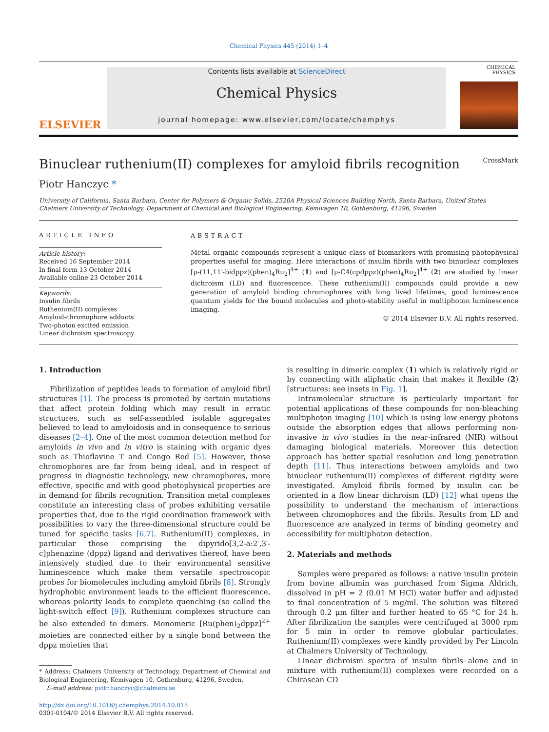Chemical Physics 445 (2014) 1–4
ELSEVIER
Contents lists available at ScienceDirect
Chemical Physics
journal homepage: www.elsevier.com/locate/chemphys
CHEMICAL PHYSICS
Binuclear ruthenium(II) complexes for amyloid fibrils recognition CrossMark
Piotr Hanczyc *
University of California, Santa Barbara, Center for Polymers & Organic Solids, 2520A Physical Sciences Building North, Santa Barbara, United States
Chalmers University of Technology, Department of Chemical and Biological Engineering, Kemivagen 10, Gothenburg, 41296, Sweden
ARTICLE INFO
Article history:
Received 16 September 2014
In final form 13 October 2014
Available online 23 October 2014
Keywords:
Insulin fibrils
Ruthenium(II) complexes
Amyloid-chromophore adducts
Two-photon excited emission
Linear dichroism spectroscopy
ABSTRACT
Metal–organic compounds represent a unique class of biomarkers with promising photophysical properties useful for imaging. Here interactions of insulin fibrils with two binuclear complexes [μ-(11,11′-bidppz)(phen)<sub>4</sub>Ru<sub>2</sub>]<sup>4+</sup> (1) and [μ-C4(cpdppz)(phen)<sub>4</sub>Ru<sub>2</sub>]<sup>4+</sup> (2) are studied by linear dichroism (LD) and fluorescence. These ruthenium(II) compounds could provide a new generation of amyloid binding chromophores with long lived lifetimes, good luminescence quantum yields for the bound molecules and photo-stability useful in multiphoton luminescence imaging.
© 2014 Elsevier B.V. All rights reserved.
1. Introduction
Fibrilization of peptides leads to formation of amyloid fibril structures [1]. The process is promoted by certain mutations that affect protein folding which may result in erratic structures, such as self-assembled isolable aggregates believed to lead to amyloidosis and in consequence to serious diseases [2–4]. One of the most common detection method for amyloids in vivo and in vitro is staining with organic dyes such as Thioflavine T and Congo Red [5]. However, those chromophores are far from being ideal, and in respect of progress in diagnostic technology, new chromophores, more effective, specific and with good photophysical properties are in demand for fibrils recognition. Transition metal complexes constitute an interesting class of probes exhibiting versatile properties that, due to the rigid coordination framework with possibilities to vary the three-dimensional structure could be tuned for specific tasks [6,7]. Ruthenium(II) complexes, in particular those comprising the dipyrido[3,2-a:2′,3′-c]phenazine (dppz) ligand and derivatives thereof, have been intensively studied due to their environmental sensitive luminescence which make them versatile spectroscopic probes for biomolecules including amyloid fibrils [8]. Strongly hydrophobic environment leads to the efficient fluorescence, whereas polarity leads to complete quenching (so called the light-switch effect [9]). Ruthenium complexes structure can be also extended to dimers. Monomeric [Ru(phen)<sub>2</sub>dppz]<sup>2+</sup> moieties are connected either by a single bond between the dppz moieties that
* Address: Chalmers University of Technology, Department of Chemical and Biological Engineering, Kemivagen 10, Gothenburg, 41296, Sweden.
E-mail address: piotr.hanczyc@chalmers.se
http://dx.doi.org/10.1016/j.chemphys.2014.10.015
0301-0104/© 2014 Elsevier B.V. All rights reserved.
is resulting in dimeric complex (1) which is relatively rigid or by connecting with aliphatic chain that makes it flexible (2) [structures: see insets in Fig. 1].
Intramolecular structure is particularly important for potential applications of these compounds for non-bleaching multiphoton imaging [10] which is using low energy photons outside the absorption edges that allows performing non-invasive in vivo studies in the near-infrared (NIR) without damaging biological materials. Moreover this detection approach has better spatial resolution and long penetration depth [11]. Thus interactions between amyloids and two binuclear ruthenium(II) complexes of different rigidity were investigated. Amyloid fibrils formed by insulin can be oriented in a flow linear dichroism (LD) [12] what opens the possibility to understand the mechanism of interactions between chromophores and the fibrils. Results from LD and fluorescence are analyzed in terms of binding geometry and accessibility for multiphoton detection.
2. Materials and methods
Samples were prepared as follows: a native insulin protein from bovine albumin was purchased from Sigma Aldrich, dissolved in pH = 2 (0.01 M HCl) water buffer and adjusted to final concentration of 5 mg/ml. The solution was filtered through 0.2 μm filter and further heated to 65 °C for 24 h. After fibrilization the samples were centrifuged at 3000 rpm for 5 min in order to remove globular particulates. Ruthenium(II) complexes were kindly provided by Per Lincoln at Chalmers University of Technology.
Linear dichroism spectra of insulin fibrils alone and in mixture with ruthenium(II) complexes were recorded on a Chirascan CD